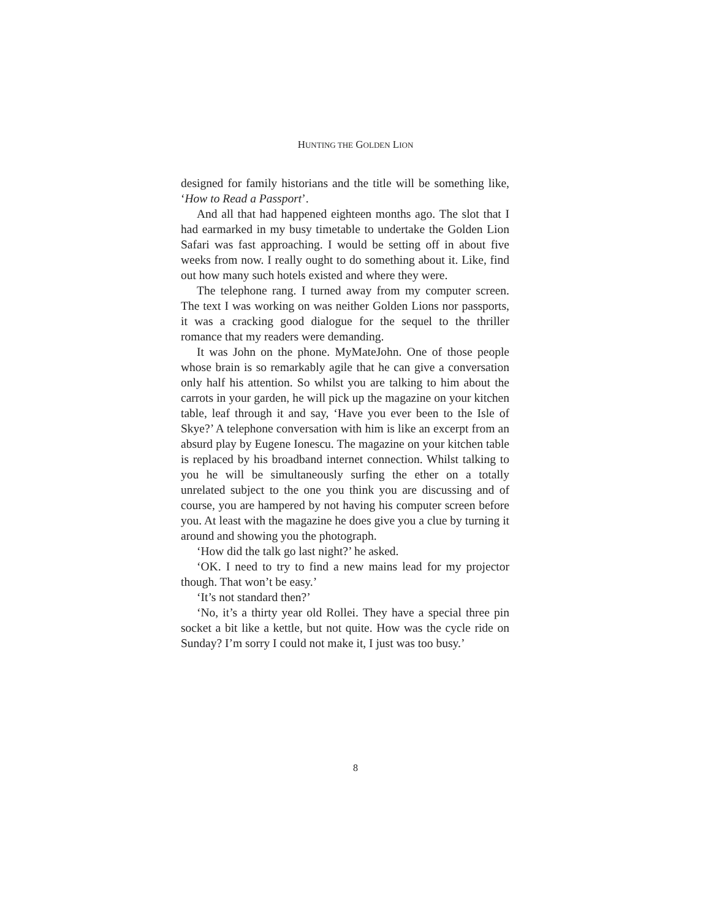HUNTING THE GOLDEN LION
designed for family historians and the title will be something like, ‘How to Read a Passport’.
And all that had happened eighteen months ago. The slot that I had earmarked in my busy timetable to undertake the Golden Lion Safari was fast approaching. I would be setting off in about five weeks from now. I really ought to do something about it. Like, find out how many such hotels existed and where they were.
The telephone rang. I turned away from my computer screen. The text I was working on was neither Golden Lions nor passports, it was a cracking good dialogue for the sequel to the thriller romance that my readers were demanding.
It was John on the phone. MyMateJohn. One of those people whose brain is so remarkably agile that he can give a conversation only half his attention. So whilst you are talking to him about the carrots in your garden, he will pick up the magazine on your kitchen table, leaf through it and say, ‘Have you ever been to the Isle of Skye?’ A telephone conversation with him is like an excerpt from an absurd play by Eugene Ionescu. The magazine on your kitchen table is replaced by his broadband internet connection. Whilst talking to you he will be simultaneously surfing the ether on a totally unrelated subject to the one you think you are discussing and of course, you are hampered by not having his computer screen before you. At least with the magazine he does give you a clue by turning it around and showing you the photograph.
‘How did the talk go last night?’ he asked.
‘OK. I need to try to find a new mains lead for my projector though. That won’t be easy.’
‘It’s not standard then?’
‘No, it’s a thirty year old Rollei. They have a special three pin socket a bit like a kettle, but not quite. How was the cycle ride on Sunday? I’m sorry I could not make it, I just was too busy.’
8